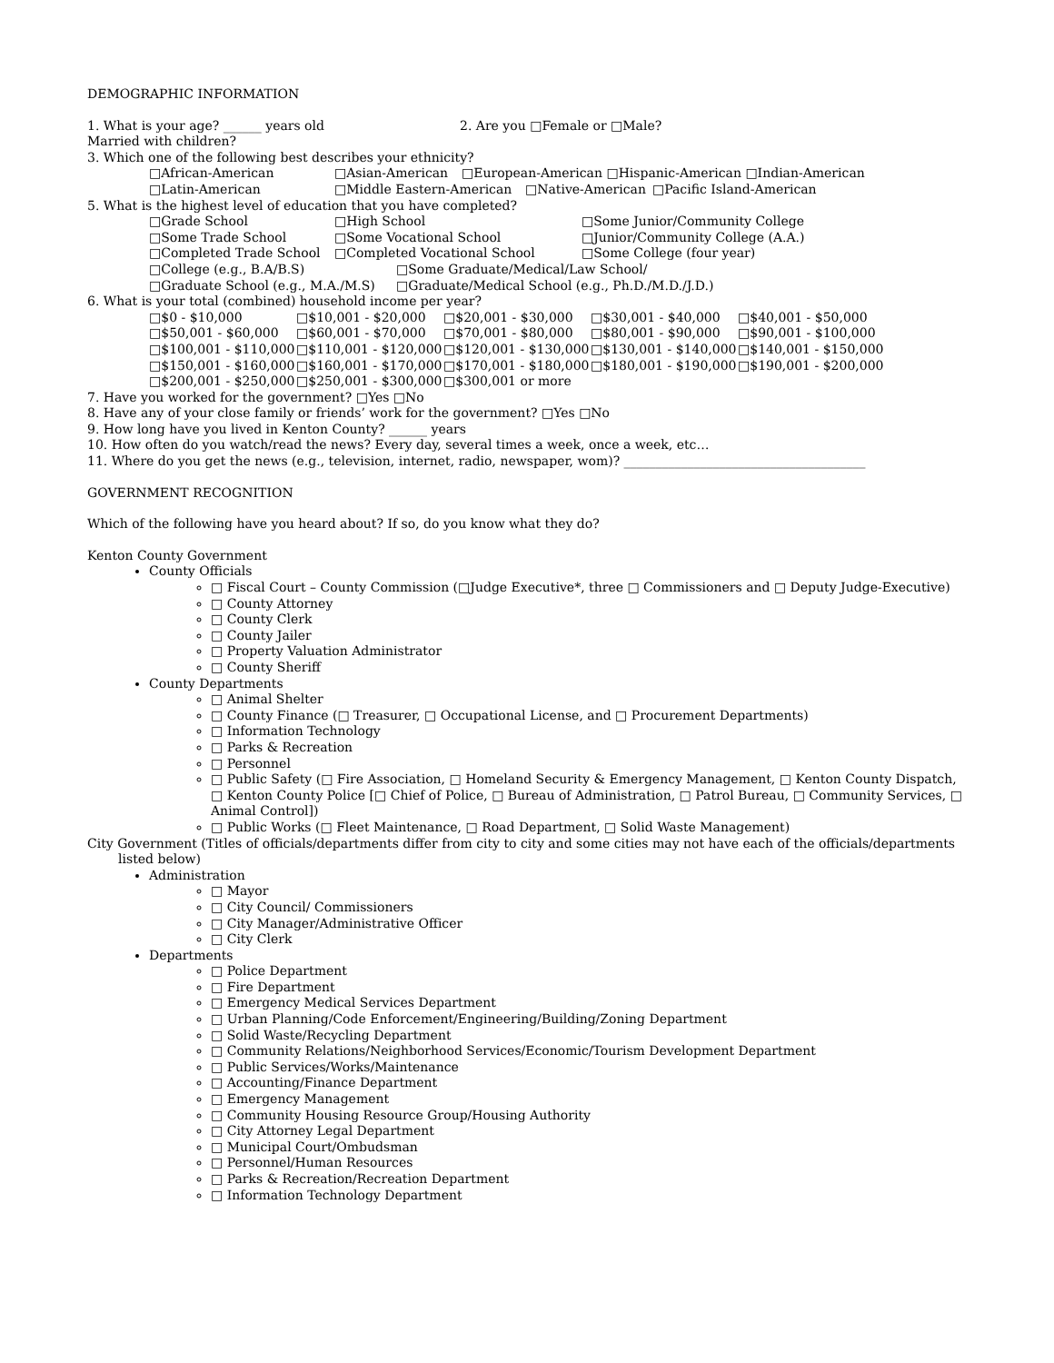DEMOGRAPHIC INFORMATION
1. What is your age? ______ years old 2. Are you □Female or □Male?
Married with children?
3. Which one of the following best describes your ethnicity?
□African-American □Asian-American □European-American □Hispanic-American □Indian-American
□Latin-American □Middle Eastern-American □Native-American □Pacific Island-American
5. What is the highest level of education that you have completed?
□Grade School □High School □Some Junior/Community College
□Some Trade School □Some Vocational School □Junior/Community College (A.A.)
□Completed Trade School □Completed Vocational School □Some College (four year)
□College (e.g., B.A/B.S) □Some Graduate/Medical/Law School/
□Graduate School (e.g., M.A./M.S) □Graduate/Medical School (e.g., Ph.D./M.D./J.D.)
6. What is your total (combined) household income per year?
□$0 - $10,000 □$10,001 - $20,000 □$20,001 - $30,000 □$30,001 - $40,000 □$40,001 - $50,000
□$50,001 - $60,000 □$60,001 - $70,000 □$70,001 - $80,000 □$80,001 - $90,000 □$90,001 - $100,000
□$100,001 - $110,000 □$110,001 - $120,000 □$120,001 - $130,000 □$130,001 - $140,000 □$140,001 - $150,000
□$150,001 - $160,000 □$160,001 - $170,000 □$170,001 - $180,000 □$180,001 - $190,000 □$190,001 - $200,000
□$200,001 - $250,000 □$250,001 - $300,000 □$300,001 or more
7. Have you worked for the government? □Yes □No
8. Have any of your close family or friends’ work for the government? □Yes □No
9. How long have you lived in Kenton County? ______ years
10. How often do you watch/read the news? Every day, several times a week, once a week, etc…
11. Where do you get the news (e.g., television, internet, radio, newspaper, wom)? ______________________________________
GOVERNMENT RECOGNITION
Which of the following have you heard about? If so, do you know what they do?
Kenton County Government
County Officials
□ Fiscal Court – County Commission (□Judge Executive*, three □ Commissioners and □ Deputy Judge-Executive)
□ County Attorney
□ County Clerk
□ County Jailer
□ Property Valuation Administrator
□ County Sheriff
County Departments
□ Animal Shelter
□ County Finance (□ Treasurer, □ Occupational License, and □ Procurement Departments)
□ Information Technology
□ Parks & Recreation
□ Personnel
□ Public Safety (□ Fire Association, □ Homeland Security & Emergency Management, □ Kenton County Dispatch, □ Kenton County Police [□ Chief of Police, □ Bureau of Administration, □ Patrol Bureau, □ Community Services, □ Animal Control])
□ Public Works (□ Fleet Maintenance, □ Road Department, □ Solid Waste Management)
City Government (Titles of officials/departments differ from city to city and some cities may not have each of the officials/departments listed below)
Administration
□ Mayor
□ City Council/ Commissioners
□ City Manager/Administrative Officer
□ City Clerk
Departments
□ Police Department
□ Fire Department
□ Emergency Medical Services Department
□ Urban Planning/Code Enforcement/Engineering/Building/Zoning Department
□ Solid Waste/Recycling Department
□ Community Relations/Neighborhood Services/Economic/Tourism Development Department
□ Public Services/Works/Maintenance
□ Accounting/Finance Department
□ Emergency Management
□ Community Housing Resource Group/Housing Authority
□ City Attorney Legal Department
□ Municipal Court/Ombudsman
□ Personnel/Human Resources
□ Parks & Recreation/Recreation Department
□ Information Technology Department